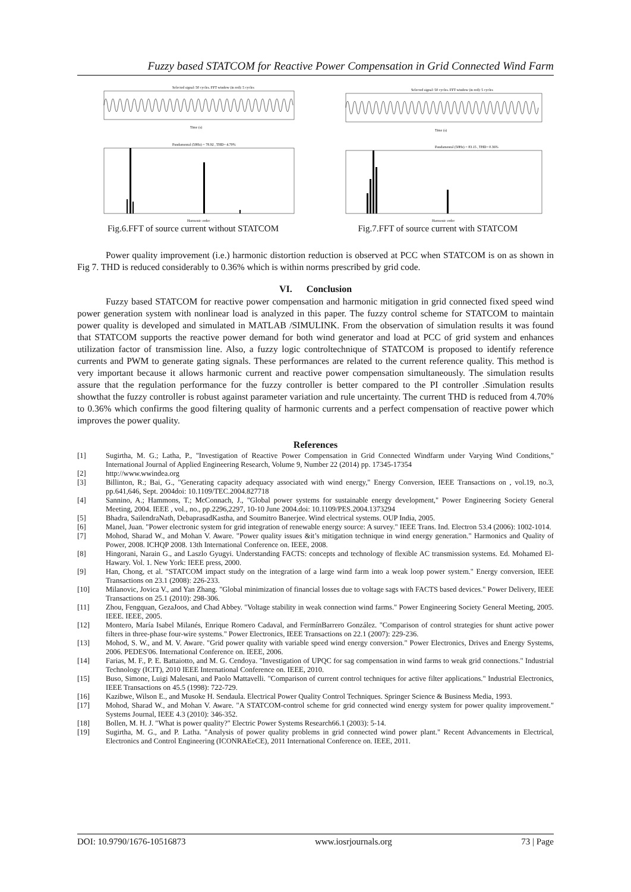Fuzzy based STATCOM for Reactive Power Compensation in Grid Connected Wind Farm
Selected signal: 50 cycles. FFT window (in red): 5 cycles
Time (s)
Fundamental (50Hz) = 78.92 , THD= 4.70%
Harmonic order
Fig.6.FFT of source current without STATCOM
Selected signal: 50 cycles. FFT window (in red): 5 cycles
Time (s)
Fundamental (50Hz) = 83.15 , THD= 0.36%
Harmonic order
Fig.7.FFT of source current with STATCOM
Power quality improvement (i.e.) harmonic distortion reduction is observed at PCC when STATCOM is on as shown in Fig 7. THD is reduced considerably to 0.36% which is within norms prescribed by grid code.
VI. Conclusion
Fuzzy based STATCOM for reactive power compensation and harmonic mitigation in grid connected fixed speed wind power generation system with nonlinear load is analyzed in this paper. The fuzzy control scheme for STATCOM to maintain power quality is developed and simulated in MATLAB /SIMULINK. From the observation of simulation results it was found that STATCOM supports the reactive power demand for both wind generator and load at PCC of grid system and enhances utilization factor of transmission line. Also, a fuzzy logic controltechnique of STATCOM is proposed to identify reference currents and PWM to generate gating signals. These performances are related to the current reference quality. This method is very important because it allows harmonic current and reactive power compensation simultaneously. The simulation results assure that the regulation performance for the fuzzy controller is better compared to the PI controller .Simulation results showthat the fuzzy controller is robust against parameter variation and rule uncertainty. The current THD is reduced from 4.70% to 0.36% which confirms the good filtering quality of harmonic currents and a perfect compensation of reactive power which improves the power quality.
References
[1] Sugirtha, M. G.; Latha, P., "Investigation of Reactive Power Compensation in Grid Connected Windfarm under Varying Wind Conditions," International Journal of Applied Engineering Research, Volume 9, Number 22 (2014) pp. 17345-17354
[2] http://www.wwindea.org
[3] Billinton, R.; Bai, G., "Generating capacity adequacy associated with wind energy," Energy Conversion, IEEE Transactions on , vol.19, no.3, pp.641,646, Sept. 2004doi: 10.1109/TEC.2004.827718
[4] Sannino, A.; Hammons, T.; McConnach, J., "Global power systems for sustainable energy development," Power Engineering Society General Meeting, 2004. IEEE , vol., no., pp.2296,2297, 10-10 June 2004.doi: 10.1109/PES.2004.1373294
[5] Bhadra, SailendraNath, DebaprasadKastha, and Soumitro Banerjee. Wind electrical systems. OUP India, 2005.
[6] Manel, Juan. "Power electronic system for grid integration of renewable energy source: A survey." IEEE Trans. Ind. Electron 53.4 (2006): 1002-1014.
[7] Mohod, Sharad W., and Mohan V. Aware. "Power quality issues &it’s mitigation technique in wind energy generation." Harmonics and Quality of Power, 2008. ICHQP 2008. 13th International Conference on. IEEE, 2008.
[8] Hingorani, Narain G., and Laszlo Gyugyi. Understanding FACTS: concepts and technology of flexible AC transmission systems. Ed. Mohamed El-Hawary. Vol. 1. New York: IEEE press, 2000.
[9] Han, Chong, et al. "STATCOM impact study on the integration of a large wind farm into a weak loop power system." Energy conversion, IEEE Transactions on 23.1 (2008): 226-233.
[10] Milanovic, Jovica V., and Yan Zhang. "Global minimization of financial losses due to voltage sags with FACTS based devices." Power Delivery, IEEE Transactions on 25.1 (2010): 298-306.
[11] Zhou, Fengquan, GezaJoos, and Chad Abbey. "Voltage stability in weak connection wind farms." Power Engineering Society General Meeting, 2005. IEEE. IEEE, 2005.
[12] Montero, María Isabel Milanés, Enrique Romero Cadaval, and FermínBarrero González. "Comparison of control strategies for shunt active power filters in three-phase four-wire systems." Power Electronics, IEEE Transactions on 22.1 (2007): 229-236.
[13] Mohod, S. W., and M. V. Aware. "Grid power quality with variable speed wind energy conversion." Power Electronics, Drives and Energy Systems, 2006. PEDES'06. International Conference on. IEEE, 2006.
[14] Farias, M. F., P. E. Battaiotto, and M. G. Cendoya. "Investigation of UPQC for sag compensation in wind farms to weak grid connections." Industrial Technology (ICIT), 2010 IEEE International Conference on. IEEE, 2010.
[15] Buso, Simone, Luigi Malesani, and Paolo Mattavelli. "Comparison of current control techniques for active filter applications." Industrial Electronics, IEEE Transactions on 45.5 (1998): 722-729.
[16] Kazibwe, Wilson E., and Musoke H. Sendaula. Electrical Power Quality Control Techniques. Springer Science & Business Media, 1993.
[17] Mohod, Sharad W., and Mohan V. Aware. "A STATCOM-control scheme for grid connected wind energy system for power quality improvement." Systems Journal, IEEE 4.3 (2010): 346-352.
[18] Bollen, M. H. J. "What is power quality?" Electric Power Systems Research66.1 (2003): 5-14.
[19] Sugirtha, M. G., and P. Latha. "Analysis of power quality problems in grid connected wind power plant." Recent Advancements in Electrical, Electronics and Control Engineering (ICONRAEeCE), 2011 International Conference on. IEEE, 2011.
DOI: 10.9790/1676-10516873 www.iosrjournals.org 73 | Page